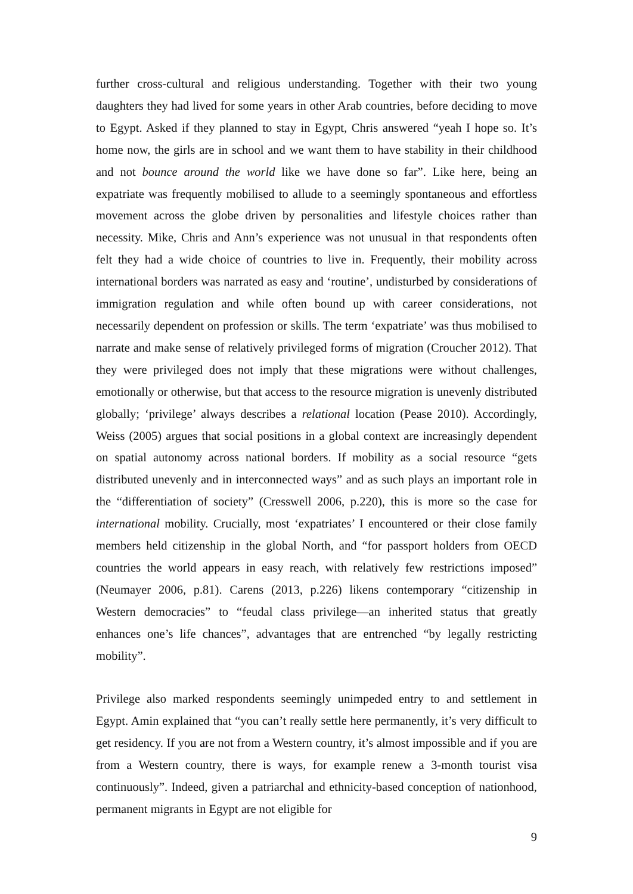further cross-cultural and religious understanding. Together with their two young daughters they had lived for some years in other Arab countries, before deciding to move to Egypt. Asked if they planned to stay in Egypt, Chris answered “yeah I hope so. It’s home now, the girls are in school and we want them to have stability in their childhood and not bounce around the world like we have done so far”. Like here, being an expatriate was frequently mobilised to allude to a seemingly spontaneous and effortless movement across the globe driven by personalities and lifestyle choices rather than necessity. Mike, Chris and Ann’s experience was not unusual in that respondents often felt they had a wide choice of countries to live in. Frequently, their mobility across international borders was narrated as easy and ‘routine’, undisturbed by considerations of immigration regulation and while often bound up with career considerations, not necessarily dependent on profession or skills. The term ‘expatriate’ was thus mobilised to narrate and make sense of relatively privileged forms of migration (Croucher 2012). That they were privileged does not imply that these migrations were without challenges, emotionally or otherwise, but that access to the resource migration is unevenly distributed globally; ‘privilege’ always describes a relational location (Pease 2010). Accordingly, Weiss (2005) argues that social positions in a global context are increasingly dependent on spatial autonomy across national borders. If mobility as a social resource “gets distributed unevenly and in interconnected ways” and as such plays an important role in the “differentiation of society” (Cresswell 2006, p.220), this is more so the case for international mobility. Crucially, most ‘expatriates’ I encountered or their close family members held citizenship in the global North, and “for passport holders from OECD countries the world appears in easy reach, with relatively few restrictions imposed” (Neumayer 2006, p.81). Carens (2013, p.226) likens contemporary “citizenship in Western democracies” to “feudal class privilege—an inherited status that greatly enhances one’s life chances”, advantages that are entrenched “by legally restricting mobility”.
Privilege also marked respondents seemingly unimpeded entry to and settlement in Egypt. Amin explained that “you can’t really settle here permanently, it’s very difficult to get residency. If you are not from a Western country, it’s almost impossible and if you are from a Western country, there is ways, for example renew a 3-month tourist visa continuously”. Indeed, given a patriarchal and ethnicity-based conception of nationhood, permanent migrants in Egypt are not eligible for
9